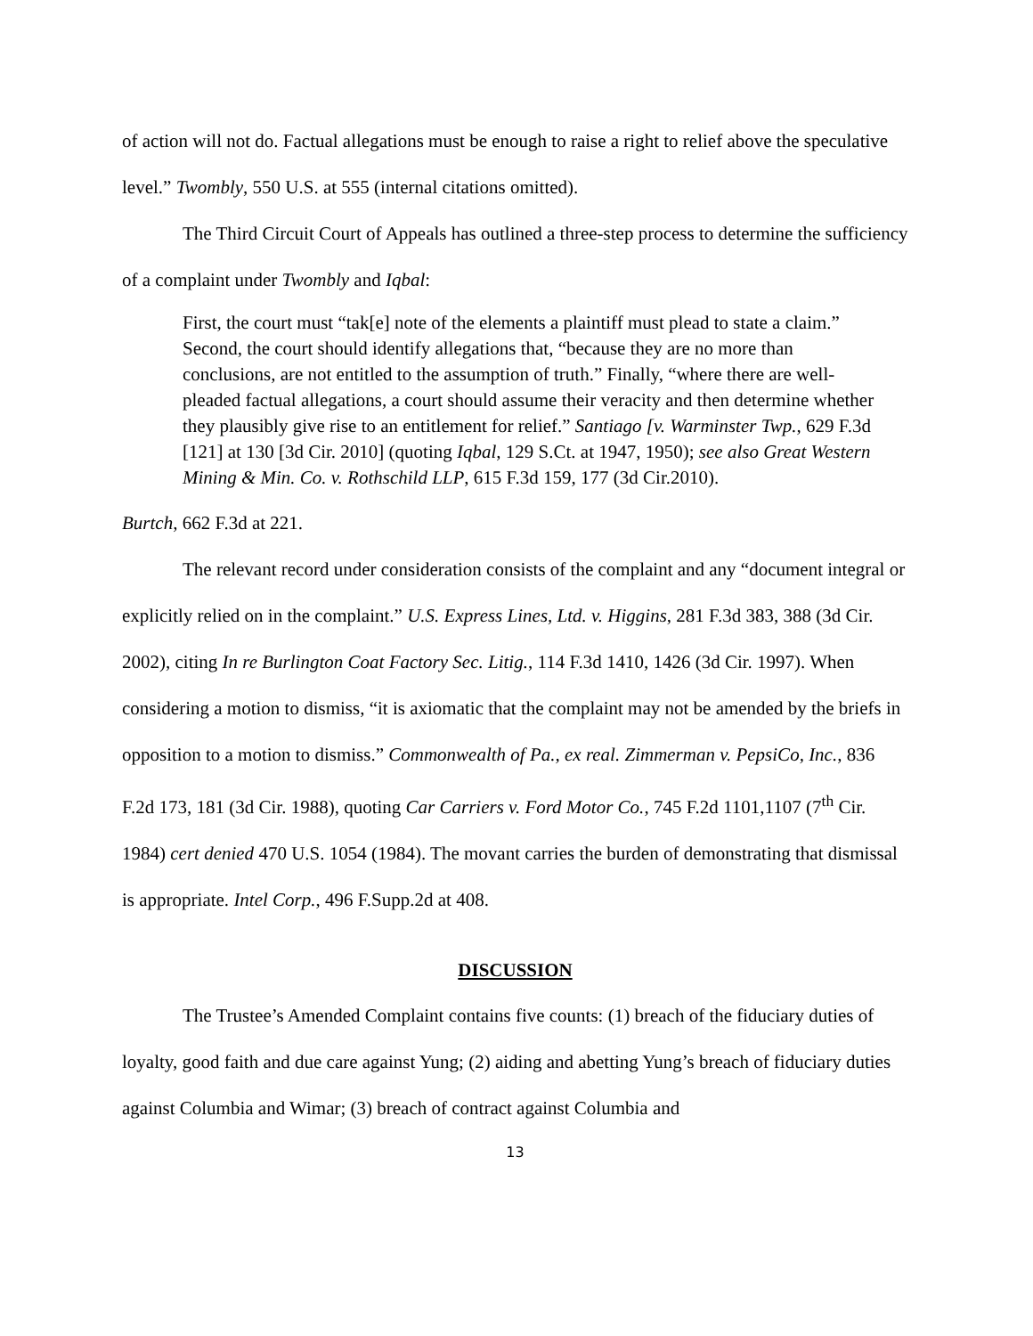of action will not do. Factual allegations must be enough to raise a right to relief above the speculative level.” Twombly, 550 U.S. at 555 (internal citations omitted).
The Third Circuit Court of Appeals has outlined a three-step process to determine the sufficiency of a complaint under Twombly and Iqbal:
First, the court must “tak[e] note of the elements a plaintiff must plead to state a claim.” Second, the court should identify allegations that, “because they are no more than conclusions, are not entitled to the assumption of truth.” Finally, “where there are well-pleaded factual allegations, a court should assume their veracity and then determine whether they plausibly give rise to an entitlement for relief.” Santiago [v. Warminster Twp., 629 F.3d [121] at 130 [3d Cir. 2010] (quoting Iqbal, 129 S.Ct. at 1947, 1950); see also Great Western Mining & Min. Co. v. Rothschild LLP, 615 F.3d 159, 177 (3d Cir.2010).
Burtch, 662 F.3d at 221.
The relevant record under consideration consists of the complaint and any “document integral or explicitly relied on in the complaint.” U.S. Express Lines, Ltd. v. Higgins, 281 F.3d 383, 388 (3d Cir. 2002), citing In re Burlington Coat Factory Sec. Litig., 114 F.3d 1410, 1426 (3d Cir. 1997). When considering a motion to dismiss, “it is axiomatic that the complaint may not be amended by the briefs in opposition to a motion to dismiss.” Commonwealth of Pa., ex real. Zimmerman v. PepsiCo, Inc., 836 F.2d 173, 181 (3d Cir. 1988), quoting Car Carriers v. Ford Motor Co., 745 F.2d 1101,1107 (7<sup>th</sup> Cir. 1984) cert denied 470 U.S. 1054 (1984). The movant carries the burden of demonstrating that dismissal is appropriate. Intel Corp., 496 F.Supp.2d at 408.
DISCUSSION
The Trustee’s Amended Complaint contains five counts: (1) breach of the fiduciary duties of loyalty, good faith and due care against Yung; (2) aiding and abetting Yung’s breach of fiduciary duties against Columbia and Wimar; (3) breach of contract against Columbia and
13